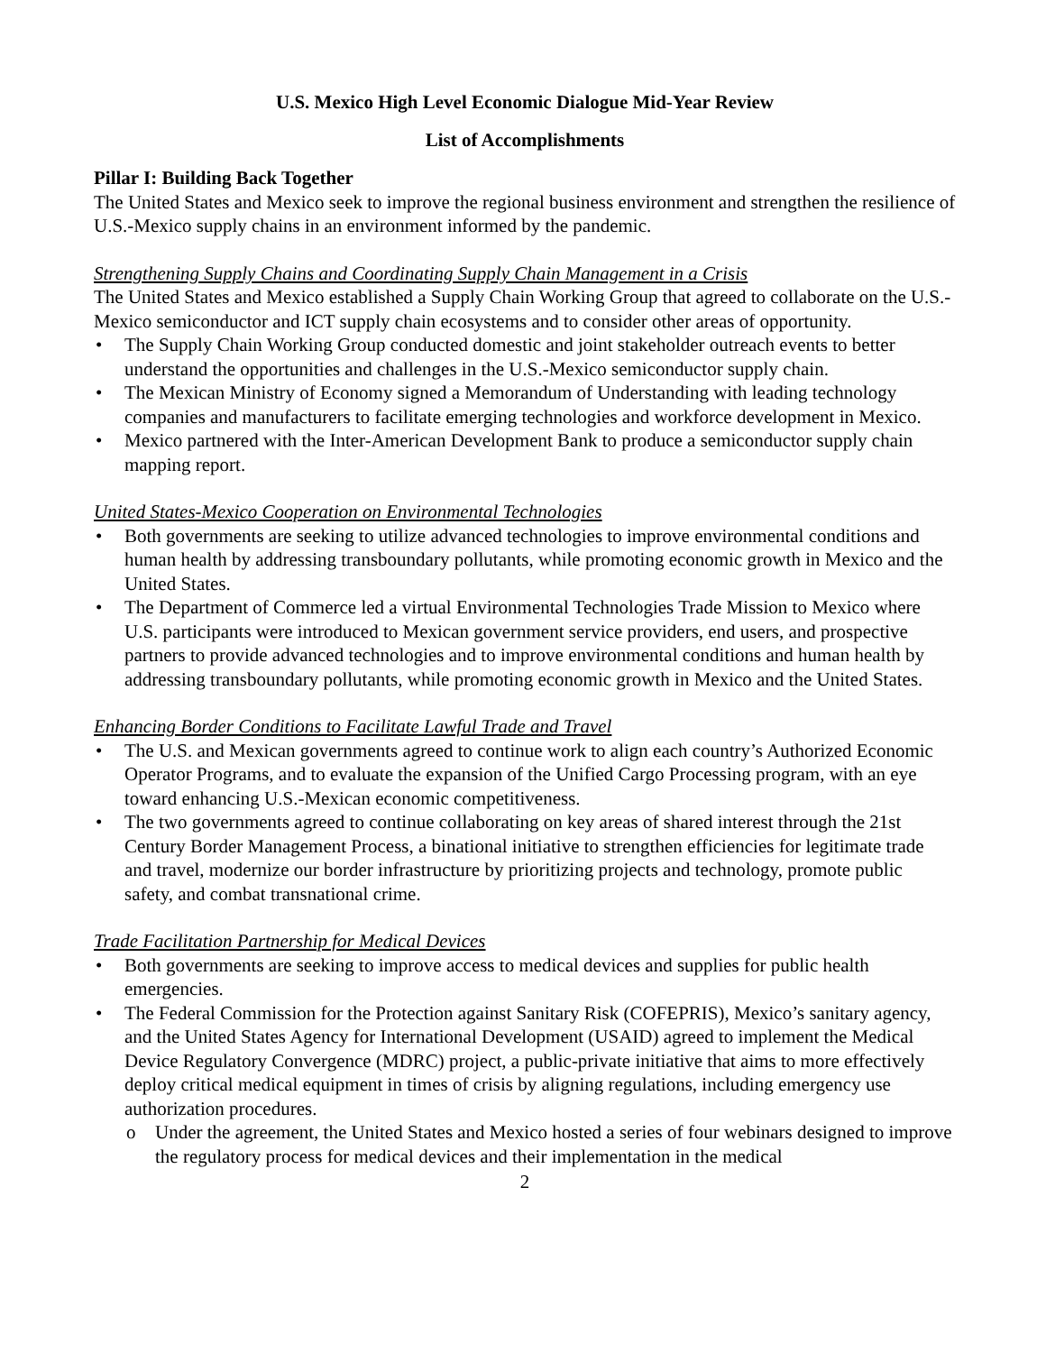U.S. Mexico High Level Economic Dialogue Mid-Year Review
List of Accomplishments
Pillar I: Building Back Together
The United States and Mexico seek to improve the regional business environment and strengthen the resilience of U.S.-Mexico supply chains in an environment informed by the pandemic.
Strengthening Supply Chains and Coordinating Supply Chain Management in a Crisis
The United States and Mexico established a Supply Chain Working Group that agreed to collaborate on the U.S.-Mexico semiconductor and ICT supply chain ecosystems and to consider other areas of opportunity.
• The Supply Chain Working Group conducted domestic and joint stakeholder outreach events to better understand the opportunities and challenges in the U.S.-Mexico semiconductor supply chain.
• The Mexican Ministry of Economy signed a Memorandum of Understanding with leading technology companies and manufacturers to facilitate emerging technologies and workforce development in Mexico.
• Mexico partnered with the Inter-American Development Bank to produce a semiconductor supply chain mapping report.
United States-Mexico Cooperation on Environmental Technologies
• Both governments are seeking to utilize advanced technologies to improve environmental conditions and human health by addressing transboundary pollutants, while promoting economic growth in Mexico and the United States.
• The Department of Commerce led a virtual Environmental Technologies Trade Mission to Mexico where U.S. participants were introduced to Mexican government service providers, end users, and prospective partners to provide advanced technologies and to improve environmental conditions and human health by addressing transboundary pollutants, while promoting economic growth in Mexico and the United States.
Enhancing Border Conditions to Facilitate Lawful Trade and Travel
• The U.S. and Mexican governments agreed to continue work to align each country’s Authorized Economic Operator Programs, and to evaluate the expansion of the Unified Cargo Processing program, with an eye toward enhancing U.S.-Mexican economic competitiveness.
• The two governments agreed to continue collaborating on key areas of shared interest through the 21st Century Border Management Process, a binational initiative to strengthen efficiencies for legitimate trade and travel, modernize our border infrastructure by prioritizing projects and technology, promote public safety, and combat transnational crime.
Trade Facilitation Partnership for Medical Devices
• Both governments are seeking to improve access to medical devices and supplies for public health emergencies.
• The Federal Commission for the Protection against Sanitary Risk (COFEPRIS), Mexico’s sanitary agency, and the United States Agency for International Development (USAID) agreed to implement the Medical Device Regulatory Convergence (MDRC) project, a public-private initiative that aims to more effectively deploy critical medical equipment in times of crisis by aligning regulations, including emergency use authorization procedures.
o Under the agreement, the United States and Mexico hosted a series of four webinars designed to improve the regulatory process for medical devices and their implementation in the medical
2